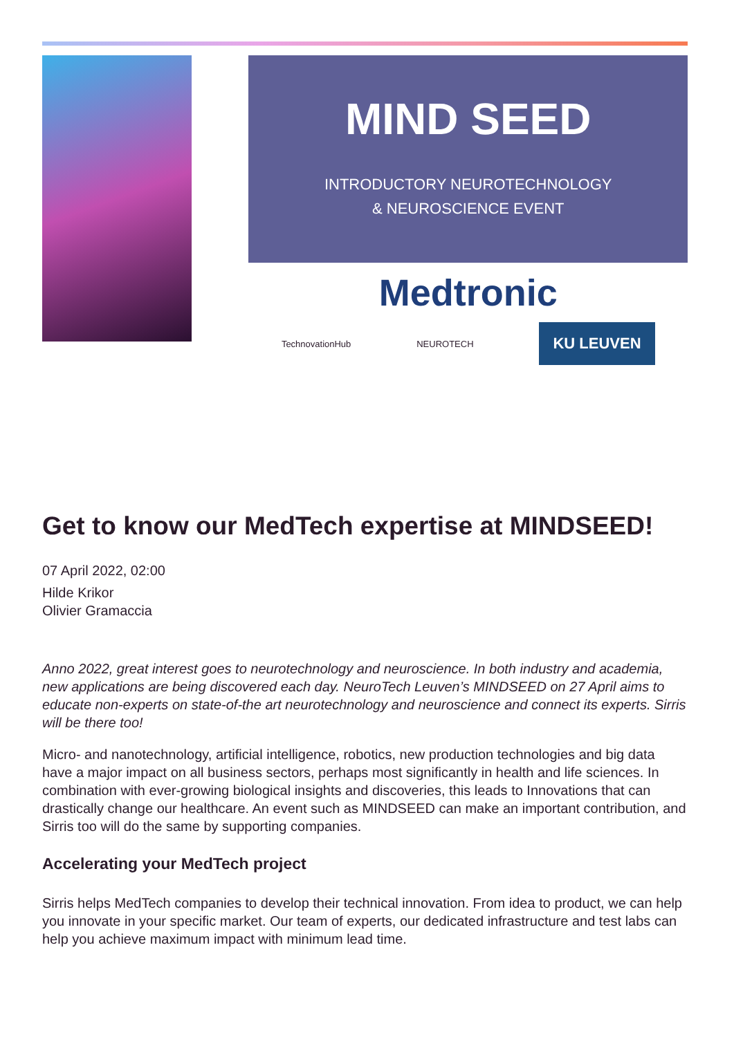MIND SEED
INTRODUCTORY NEUROTECHNOLOGY
& NEUROSCIENCE EVENT
Medtronic
TechnovationHub NEUROTECH KU LEUVEN
Get to know our MedTech expertise at MINDSEED!
07 April 2022, 02:00
Hilde Krikor
Olivier Gramaccia
Anno 2022, great interest goes to neurotechnology and neuroscience. In both industry and academia, new applications are being discovered each day. NeuroTech Leuven’s MINDSEED on 27 April aims to educate non-experts on state-of-the art neurotechnology and neuroscience and connect its experts. Sirris will be there too!
Micro- and nanotechnology, artificial intelligence, robotics, new production technologies and big data have a major impact on all business sectors, perhaps most significantly in health and life sciences. In combination with ever-growing biological insights and discoveries, this leads to Innovations that can drastically change our healthcare. An event such as MINDSEED can make an important contribution, and Sirris too will do the same by supporting companies.
Accelerating your MedTech project
Sirris helps MedTech companies to develop their technical innovation. From idea to product, we can help you innovate in your specific market. Our team of experts, our dedicated infrastructure and test labs can help you achieve maximum impact with minimum lead time.